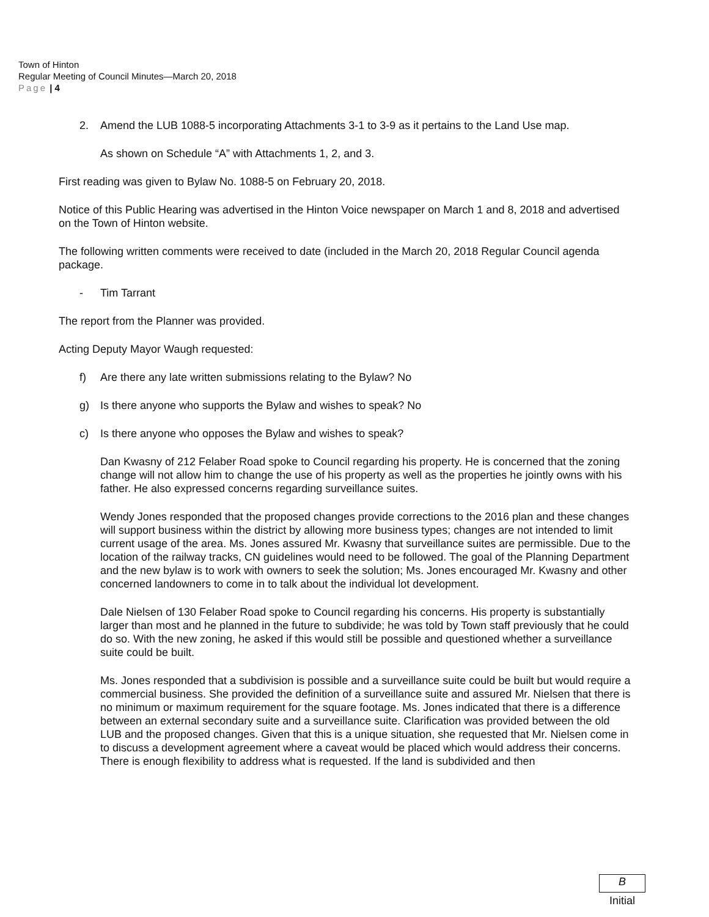Town of Hinton
Regular Meeting of Council Minutes—March 20, 2018
Page | 4
2. Amend the LUB 1088-5 incorporating Attachments 3-1 to 3-9 as it pertains to the Land Use map.
As shown on Schedule “A” with Attachments 1, 2, and 3.
First reading was given to Bylaw No. 1088-5 on February 20, 2018.
Notice of this Public Hearing was advertised in the Hinton Voice newspaper on March 1 and 8, 2018 and advertised on the Town of Hinton website.
The following written comments were received to date (included in the March 20, 2018 Regular Council agenda package.
- Tim Tarrant
The report from the Planner was provided.
Acting Deputy Mayor Waugh requested:
f) Are there any late written submissions relating to the Bylaw? No
g) Is there anyone who supports the Bylaw and wishes to speak? No
c) Is there anyone who opposes the Bylaw and wishes to speak?
Dan Kwasny of 212 Felaber Road spoke to Council regarding his property. He is concerned that the zoning change will not allow him to change the use of his property as well as the properties he jointly owns with his father. He also expressed concerns regarding surveillance suites.
Wendy Jones responded that the proposed changes provide corrections to the 2016 plan and these changes will support business within the district by allowing more business types; changes are not intended to limit current usage of the area. Ms. Jones assured Mr. Kwasny that surveillance suites are permissible. Due to the location of the railway tracks, CN guidelines would need to be followed. The goal of the Planning Department and the new bylaw is to work with owners to seek the solution; Ms. Jones encouraged Mr. Kwasny and other concerned landowners to come in to talk about the individual lot development.
Dale Nielsen of 130 Felaber Road spoke to Council regarding his concerns. His property is substantially larger than most and he planned in the future to subdivide; he was told by Town staff previously that he could do so. With the new zoning, he asked if this would still be possible and questioned whether a surveillance suite could be built.
Ms. Jones responded that a subdivision is possible and a surveillance suite could be built but would require a commercial business. She provided the definition of a surveillance suite and assured Mr. Nielsen that there is no minimum or maximum requirement for the square footage. Ms. Jones indicated that there is a difference between an external secondary suite and a surveillance suite. Clarification was provided between the old LUB and the proposed changes. Given that this is a unique situation, she requested that Mr. Nielsen come in to discuss a development agreement where a caveat would be placed which would address their concerns. There is enough flexibility to address what is requested. If the land is subdivided and then
B
Initial